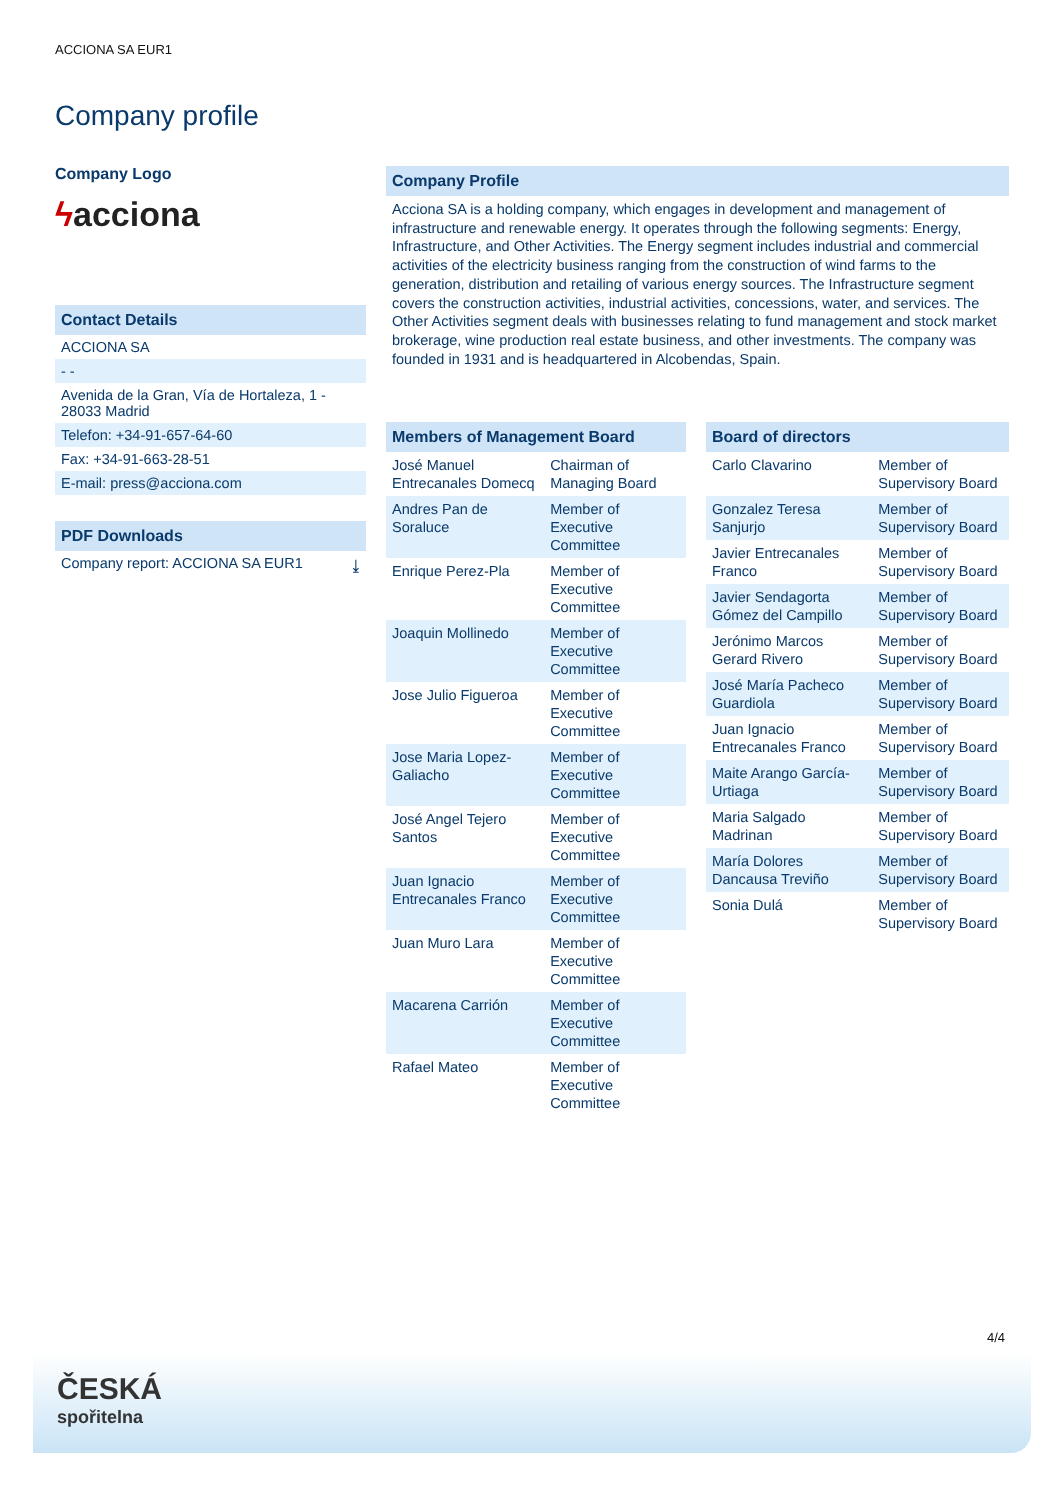ACCIONA SA EUR1
Company profile
Company Logo
ϟacciona
Contact Details
ACCIONA SA
- -
Avenida de la Gran, Vía de Hortaleza, 1 - 28033 Madrid
Telefon: +34-91-657-64-60
Fax: +34-91-663-28-51
E-mail: press@acciona.com
PDF Downloads
Company report: ACCIONA SA EUR1 ⤓
Company Profile
Acciona SA is a holding company, which engages in development and management of infrastructure and renewable energy. It operates through the following segments: Energy, Infrastructure, and Other Activities. The Energy segment includes industrial and commercial activities of the electricity business ranging from the construction of wind farms to the generation, distribution and retailing of various energy sources. The Infrastructure segment covers the construction activities, industrial activities, concessions, water, and services. The Other Activities segment deals with businesses relating to fund management and stock market brokerage, wine production real estate business, and other investments. The company was founded in 1931 and is headquartered in Alcobendas, Spain.
Members of Management Board
| José Manuel Entrecanales Domecq | Chairman of Managing Board |
| Andres Pan de Soraluce | Member of Executive Committee |
| Enrique Perez-Pla | Member of Executive Committee |
| Joaquin Mollinedo | Member of Executive Committee |
| Jose Julio Figueroa | Member of Executive Committee |
| Jose Maria Lopez-Galiacho | Member of Executive Committee |
| José Angel Tejero Santos | Member of Executive Committee |
| Juan Ignacio Entrecanales Franco | Member of Executive Committee |
| Juan Muro Lara | Member of Executive Committee |
| Macarena Carrión | Member of Executive Committee |
| Rafael Mateo | Member of Executive Committee |
Board of directors
| Carlo Clavarino | Member of Supervisory Board |
| Gonzalez Teresa Sanjurjo | Member of Supervisory Board |
| Javier Entrecanales Franco | Member of Supervisory Board |
| Javier Sendagorta Gómez del Campillo | Member of Supervisory Board |
| Jerónimo Marcos Gerard Rivero | Member of Supervisory Board |
| José María Pacheco Guardiola | Member of Supervisory Board |
| Juan Ignacio Entrecanales Franco | Member of Supervisory Board |
| Maite Arango García-Urtiaga | Member of Supervisory Board |
| Maria Salgado Madrinan | Member of Supervisory Board |
| María Dolores Dancausa Treviño | Member of Supervisory Board |
| Sonia Dulá | Member of Supervisory Board |
4/4
ČESKÁ
spořitelna